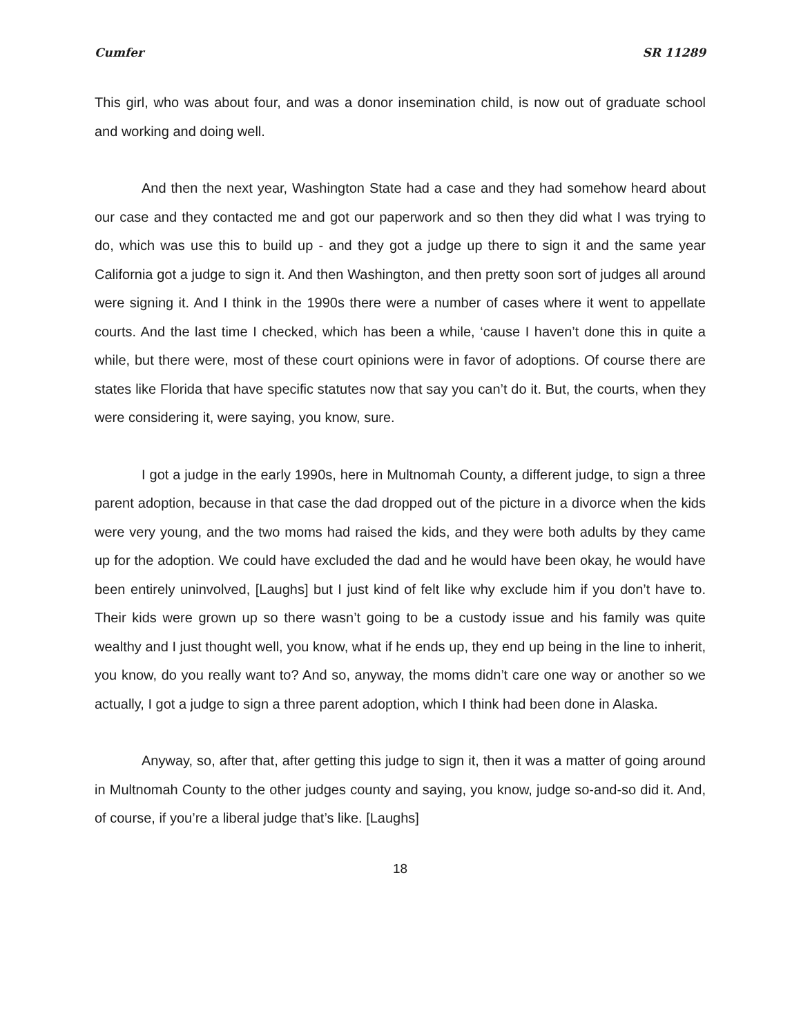Cumfer SR 11289
This girl, who was about four, and was a donor insemination child, is now out of graduate school and working and doing well.
And then the next year, Washington State had a case and they had somehow heard about our case and they contacted me and got our paperwork and so then they did what I was trying to do, which was use this to build up - and they got a judge up there to sign it and the same year California got a judge to sign it. And then Washington, and then pretty soon sort of judges all around were signing it. And I think in the 1990s there were a number of cases where it went to appellate courts. And the last time I checked, which has been a while, ‘cause I haven’t done this in quite a while, but there were, most of these court opinions were in favor of adoptions. Of course there are states like Florida that have specific statutes now that say you can’t do it. But, the courts, when they were considering it, were saying, you know, sure.
I got a judge in the early 1990s, here in Multnomah County, a different judge, to sign a three parent adoption, because in that case the dad dropped out of the picture in a divorce when the kids were very young, and the two moms had raised the kids, and they were both adults by they came up for the adoption. We could have excluded the dad and he would have been okay, he would have been entirely uninvolved, [Laughs] but I just kind of felt like why exclude him if you don’t have to. Their kids were grown up so there wasn’t going to be a custody issue and his family was quite wealthy and I just thought well, you know, what if he ends up, they end up being in the line to inherit, you know, do you really want to? And so, anyway, the moms didn’t care one way or another so we actually, I got a judge to sign a three parent adoption, which I think had been done in Alaska.
Anyway, so, after that, after getting this judge to sign it, then it was a matter of going around in Multnomah County to the other judges county and saying, you know, judge so-and-so did it. And, of course, if you’re a liberal judge that’s like. [Laughs]
18